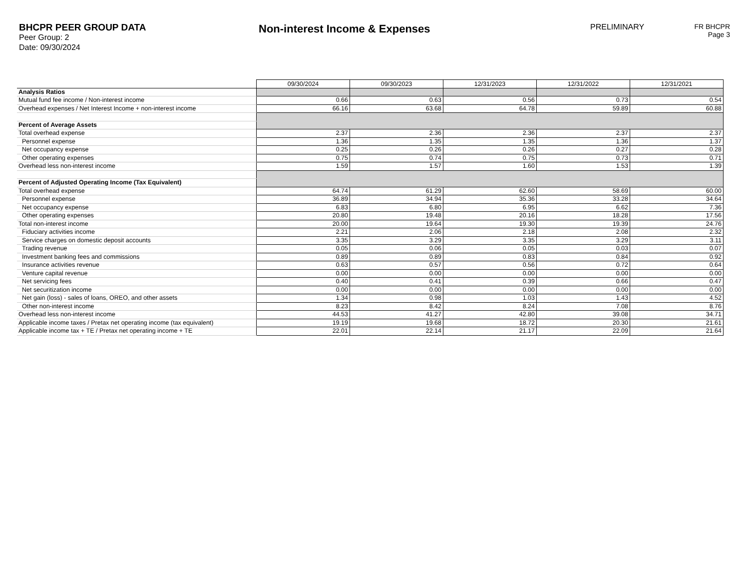BHCPR PEER GROUP DATA
Peer Group: 2
Date: 09/30/2024
Non-interest Income & Expenses
PRELIMINARY FR BHCPR
Page 3
| | 09/30/2024 | 09/30/2023 | 12/31/2023 | 12/31/2022 | 12/31/2021 |
| Analysis Ratios | | | | | |
| Mutual fund fee income / Non-interest income | 0.66 | 0.63 | 0.56 | 0.73 | 0.54 |
| Overhead expenses / Net Interest Income + non-interest income | 66.16 | 63.68 | 64.78 | 59.89 | 60.88 |
| Percent of Average Assets | | | | | |
| Total overhead expense | 2.37 | 2.36 | 2.36 | 2.37 | 2.37 |
| Personnel expense | 1.36 | 1.35 | 1.35 | 1.36 | 1.37 |
| Net occupancy expense | 0.25 | 0.26 | 0.26 | 0.27 | 0.28 |
| Other operating expenses | 0.75 | 0.74 | 0.75 | 0.73 | 0.71 |
| Overhead less non-interest income | 1.59 | 1.57 | 1.60 | 1.53 | 1.39 |
| Percent of Adjusted Operating Income (Tax Equivalent) | | | | | |
| Total overhead expense | 64.74 | 61.29 | 62.60 | 58.69 | 60.00 |
| Personnel expense | 36.89 | 34.94 | 35.36 | 33.28 | 34.64 |
| Net occupancy expense | 6.83 | 6.80 | 6.95 | 6.62 | 7.36 |
| Other operating expenses | 20.80 | 19.48 | 20.16 | 18.28 | 17.56 |
| Total non-interest income | 20.00 | 19.64 | 19.30 | 19.39 | 24.76 |
| Fiduciary activities income | 2.21 | 2.06 | 2.18 | 2.08 | 2.32 |
| Service charges on domestic deposit accounts | 3.35 | 3.29 | 3.35 | 3.29 | 3.11 |
| Trading revenue | 0.05 | 0.06 | 0.05 | 0.03 | 0.07 |
| Investment banking fees and commissions | 0.89 | 0.89 | 0.83 | 0.84 | 0.92 |
| Insurance activities revenue | 0.63 | 0.57 | 0.56 | 0.72 | 0.64 |
| Venture capital revenue | 0.00 | 0.00 | 0.00 | 0.00 | 0.00 |
| Net servicing fees | 0.40 | 0.41 | 0.39 | 0.66 | 0.47 |
| Net securitization income | 0.00 | 0.00 | 0.00 | 0.00 | 0.00 |
| Net gain (loss) - sales of loans, OREO, and other assets | 1.34 | 0.98 | 1.03 | 1.43 | 4.52 |
| Other non-interest income | 8.23 | 8.42 | 8.24 | 7.08 | 8.76 |
| Overhead less non-interest income | 44.53 | 41.27 | 42.80 | 39.08 | 34.71 |
| Applicable income taxes / Pretax net operating income (tax equivalent) | 19.19 | 19.68 | 18.72 | 20.30 | 21.61 |
| Applicable income tax + TE / Pretax net operating income + TE | 22.01 | 22.14 | 21.17 | 22.09 | 21.64 |